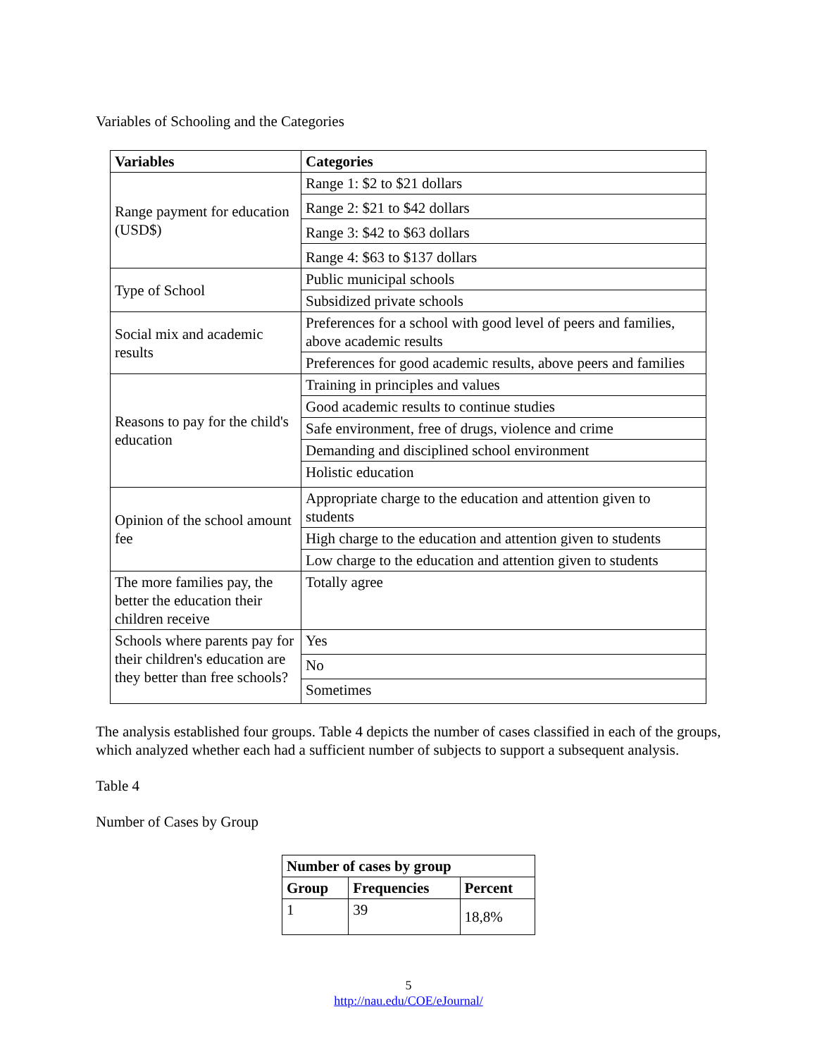Variables of Schooling and the Categories
| Variables | Categories |
| --- | --- |
| Range payment for education (USD$) | Range 1: $2 to $21 dollars |
| | Range 2: $21 to $42 dollars |
| | Range 3: $42 to $63 dollars |
| | Range 4: $63 to $137 dollars |
| Type of School | Public municipal schools |
| | Subsidized private schools |
| Social mix and academic results | Preferences for a school with good level of peers and families, above academic results |
| | Preferences for good academic results, above peers and families |
| Reasons to pay for the child's education | Training in principles and values |
| | Good academic results to continue studies |
| | Safe environment, free of drugs, violence and crime |
| | Demanding and disciplined school environment |
| | Holistic education |
| Opinion of the school amount fee | Appropriate charge to the education and attention given to students |
| | High charge to the education and attention given to students |
| | Low charge to the education and attention given to students |
| The more families pay, the better the education their children receive | Totally agree |
| Schools where parents pay for their children's education are they better than free schools? | Yes |
| | No |
| | Sometimes |
The analysis established four groups. Table 4 depicts the number of cases classified in each of the groups, which analyzed whether each had a sufficient number of subjects to support a subsequent analysis.
Table 4
Number of Cases by Group
| Number of cases by group | | |
| --- | --- | --- |
| Group | Frequencies | Percent |
| 1 | 39 | 18,8% |
5
http://nau.edu/COE/eJournal/